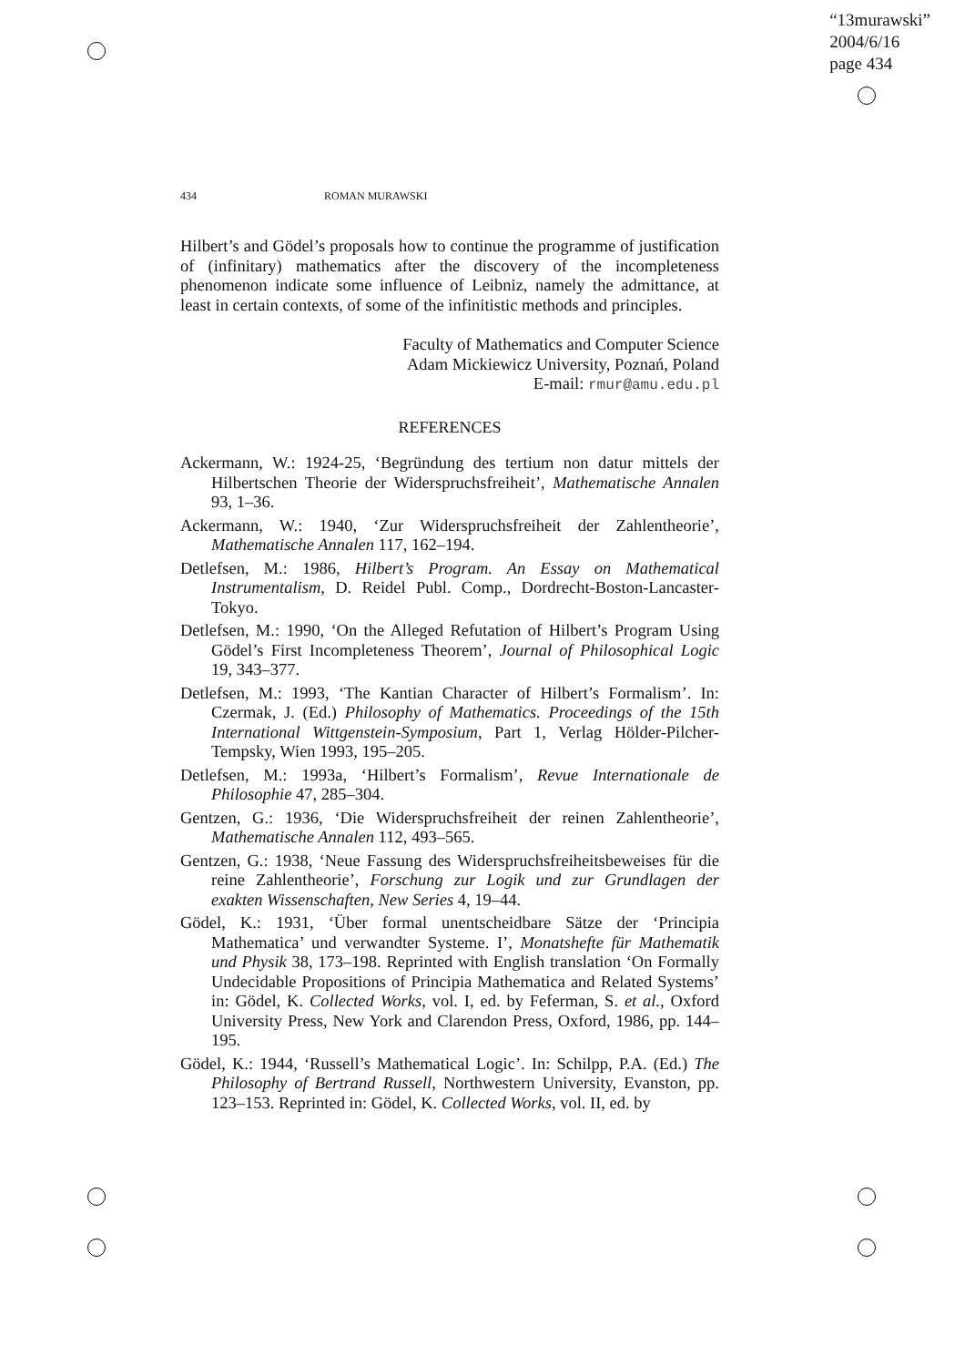“13murawski”
2004/6/16
page 434
434 ROMAN MURAWSKI
Hilbert’s and Gödel’s proposals how to continue the programme of justification of (infinitary) mathematics after the discovery of the incompleteness phenomenon indicate some influence of Leibniz, namely the admittance, at least in certain contexts, of some of the infinitistic methods and principles.
Faculty of Mathematics and Computer Science
Adam Mickiewicz University, Poznań, Poland
E-mail: rmur@amu.edu.pl
REFERENCES
Ackermann, W.: 1924-25, ‘Begründung des tertium non datur mittels der Hilbertschen Theorie der Widerspruchsfreiheit’, Mathematische Annalen 93, 1–36.
Ackermann, W.: 1940, ‘Zur Widerspruchsfreiheit der Zahlentheorie’, Mathematische Annalen 117, 162–194.
Detlefsen, M.: 1986, Hilbert’s Program. An Essay on Mathematical Instrumentalism, D. Reidel Publ. Comp., Dordrecht-Boston-Lancaster-Tokyo.
Detlefsen, M.: 1990, ‘On the Alleged Refutation of Hilbert’s Program Using Gödel’s First Incompleteness Theorem’, Journal of Philosophical Logic 19, 343–377.
Detlefsen, M.: 1993, ‘The Kantian Character of Hilbert’s Formalism’. In: Czermak, J. (Ed.) Philosophy of Mathematics. Proceedings of the 15th International Wittgenstein-Symposium, Part 1, Verlag Hölder-Pilcher-Tempsky, Wien 1993, 195–205.
Detlefsen, M.: 1993a, ‘Hilbert’s Formalism’, Revue Internationale de Philosophie 47, 285–304.
Gentzen, G.: 1936, ‘Die Widerspruchsfreiheit der reinen Zahlentheorie’, Mathematische Annalen 112, 493–565.
Gentzen, G.: 1938, ‘Neue Fassung des Widerspruchsfreiheitsbeweises für die reine Zahlentheorie’, Forschung zur Logik und zur Grundlagen der exakten Wissenschaften, New Series 4, 19–44.
Gödel, K.: 1931, ‘Über formal unentscheidbare Sätze der ‘Principia Mathematica’ und verwandter Systeme. I’, Monatshefte für Mathematik und Physik 38, 173–198. Reprinted with English translation ‘On Formally Undecidable Propositions of Principia Mathematica and Related Systems’ in: Gödel, K. Collected Works, vol. I, ed. by Feferman, S. et al., Oxford University Press, New York and Clarendon Press, Oxford, 1986, pp. 144–195.
Gödel, K.: 1944, ‘Russell’s Mathematical Logic’. In: Schilpp, P.A. (Ed.) The Philosophy of Bertrand Russell, Northwestern University, Evanston, pp. 123–153. Reprinted in: Gödel, K. Collected Works, vol. II, ed. by